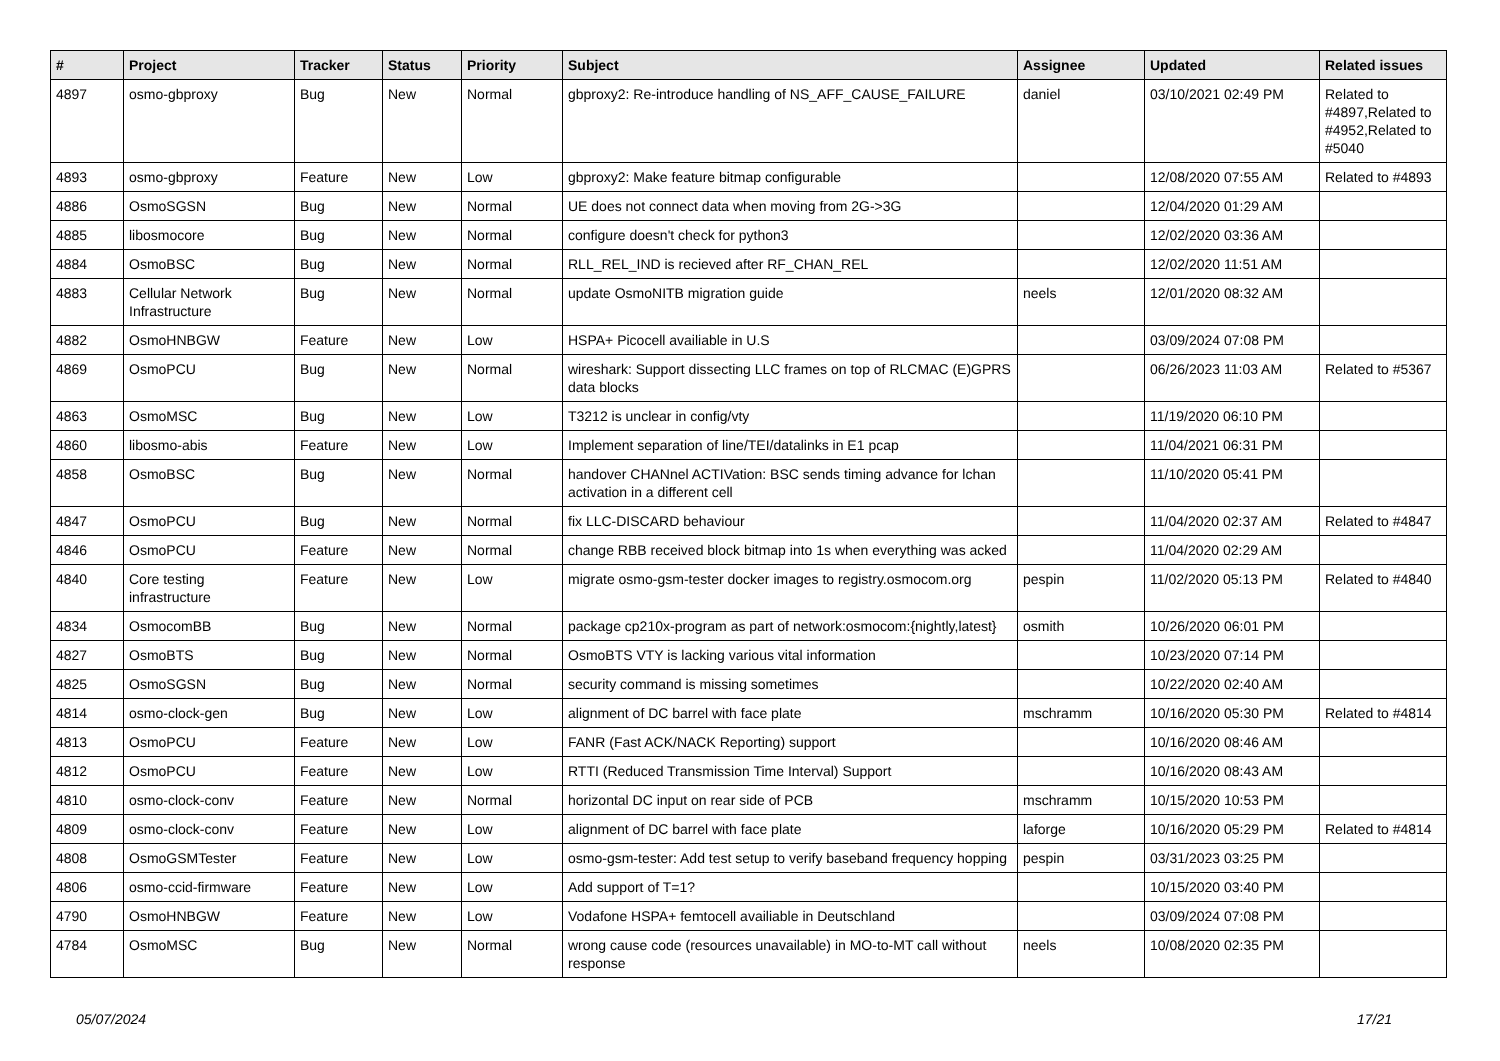| # | Project | Tracker | Status | Priority | Subject | Assignee | Updated | Related issues |
| --- | --- | --- | --- | --- | --- | --- | --- | --- |
| 4897 | osmo-gbproxy | Bug | New | Normal | gbproxy2: Re-introduce handling of NS_AFF_CAUSE_FAILURE | daniel | 03/10/2021 02:49 PM | Related to #4897,Related to #4952,Related to #5040 |
| 4893 | osmo-gbproxy | Feature | New | Low | gbproxy2: Make feature bitmap configurable | | 12/08/2020 07:55 AM | Related to #4893 |
| 4886 | OsmoSGSN | Bug | New | Normal | UE does not connect data when moving from 2G->3G | | 12/04/2020 01:29 AM | |
| 4885 | libosmocore | Bug | New | Normal | configure doesn't check for python3 | | 12/02/2020 03:36 AM | |
| 4884 | OsmoBSC | Bug | New | Normal | RLL_REL_IND is recieved after RF_CHAN_REL | | 12/02/2020 11:51 AM | |
| 4883 | Cellular Network Infrastructure | Bug | New | Normal | update OsmoNITB migration guide | neels | 12/01/2020 08:32 AM | |
| 4882 | OsmoHNBGW | Feature | New | Low | HSPA+ Picocell availiable in U.S | | 03/09/2024 07:08 PM | |
| 4869 | OsmoPCU | Bug | New | Normal | wireshark: Support dissecting LLC frames on top of RLCMAC (E)GPRS data blocks | | 06/26/2023 11:03 AM | Related to #5367 |
| 4863 | OsmoMSC | Bug | New | Low | T3212 is unclear in config/vty | | 11/19/2020 06:10 PM | |
| 4860 | libosmo-abis | Feature | New | Low | Implement separation of line/TEI/datalinks in E1 pcap | | 11/04/2021 06:31 PM | |
| 4858 | OsmoBSC | Bug | New | Normal | handover CHANnel ACTIVation: BSC sends timing advance for lchan activation in a different cell | | 11/10/2020 05:41 PM | |
| 4847 | OsmoPCU | Bug | New | Normal | fix LLC-DISCARD behaviour | | 11/04/2020 02:37 AM | Related to #4847 |
| 4846 | OsmoPCU | Feature | New | Normal | change RBB received block bitmap into 1s when everything was acked | | 11/04/2020 02:29 AM | |
| 4840 | Core testing infrastructure | Feature | New | Low | migrate osmo-gsm-tester docker images to registry.osmocom.org | pespin | 11/02/2020 05:13 PM | Related to #4840 |
| 4834 | OsmocomBB | Bug | New | Normal | package cp210x-program as part of network:osmocom:{nightly,latest} | osmith | 10/26/2020 06:01 PM | |
| 4827 | OsmoBTS | Bug | New | Normal | OsmoBTS VTY is lacking various vital information | | 10/23/2020 07:14 PM | |
| 4825 | OsmoSGSN | Bug | New | Normal | security command is missing sometimes | | 10/22/2020 02:40 AM | |
| 4814 | osmo-clock-gen | Bug | New | Low | alignment of DC barrel with face plate | mschramm | 10/16/2020 05:30 PM | Related to #4814 |
| 4813 | OsmoPCU | Feature | New | Low | FANR (Fast ACK/NACK Reporting) support | | 10/16/2020 08:46 AM | |
| 4812 | OsmoPCU | Feature | New | Low | RTTI (Reduced Transmission Time Interval) Support | | 10/16/2020 08:43 AM | |
| 4810 | osmo-clock-conv | Feature | New | Normal | horizontal DC input on rear side of PCB | mschramm | 10/15/2020 10:53 PM | |
| 4809 | osmo-clock-conv | Feature | New | Low | alignment of DC barrel with face plate | laforge | 10/16/2020 05:29 PM | Related to #4814 |
| 4808 | OsmoGSMTester | Feature | New | Low | osmo-gsm-tester: Add test setup to verify baseband frequency hopping | pespin | 03/31/2023 03:25 PM | |
| 4806 | osmo-ccid-firmware | Feature | New | Low | Add support of T=1? | | 10/15/2020 03:40 PM | |
| 4790 | OsmoHNBGW | Feature | New | Low | Vodafone HSPA+ femtocell availiable in Deutschland | | 03/09/2024 07:08 PM | |
| 4784 | OsmoMSC | Bug | New | Normal | wrong cause code (resources unavailable) in MO-to-MT call without response | neels | 10/08/2020 02:35 PM | |
05/07/2024 17/21